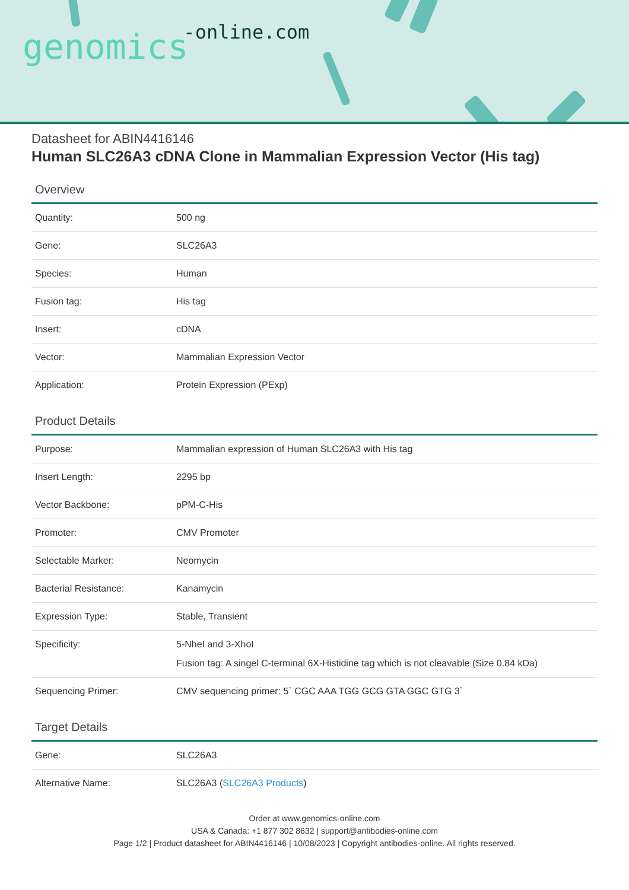genomics-online.com
Datasheet for ABIN4416146
Human SLC26A3 cDNA Clone in Mammalian Expression Vector (His tag)
Overview
| Quantity: | 500 ng |
| Gene: | SLC26A3 |
| Species: | Human |
| Fusion tag: | His tag |
| Insert: | cDNA |
| Vector: | Mammalian Expression Vector |
| Application: | Protein Expression (PExp) |
Product Details
| Purpose: | Mammalian expression of Human SLC26A3 with His tag |
| Insert Length: | 2295 bp |
| Vector Backbone: | pPM-C-His |
| Promoter: | CMV Promoter |
| Selectable Marker: | Neomycin |
| Bacterial Resistance: | Kanamycin |
| Expression Type: | Stable, Transient |
| Specificity: | 5-NheI and 3-XhoI Fusion tag: A singel C-terminal 6X-Histidine tag which is not cleavable (Size 0.84 kDa) |
| Sequencing Primer: | CMV sequencing primer: 5` CGC AAA TGG GCG GTA GGC GTG 3` |
Target Details
| Gene: | SLC26A3 |
| Alternative Name: | SLC26A3 ( SLC26A3 Products ) |
Order at www.genomics-online.com
USA & Canada: +1 877 302 8632 | support@antibodies-online.com
Page 1/2 | Product datasheet for ABIN4416146 | 10/08/2023 | Copyright antibodies-online. All rights reserved.